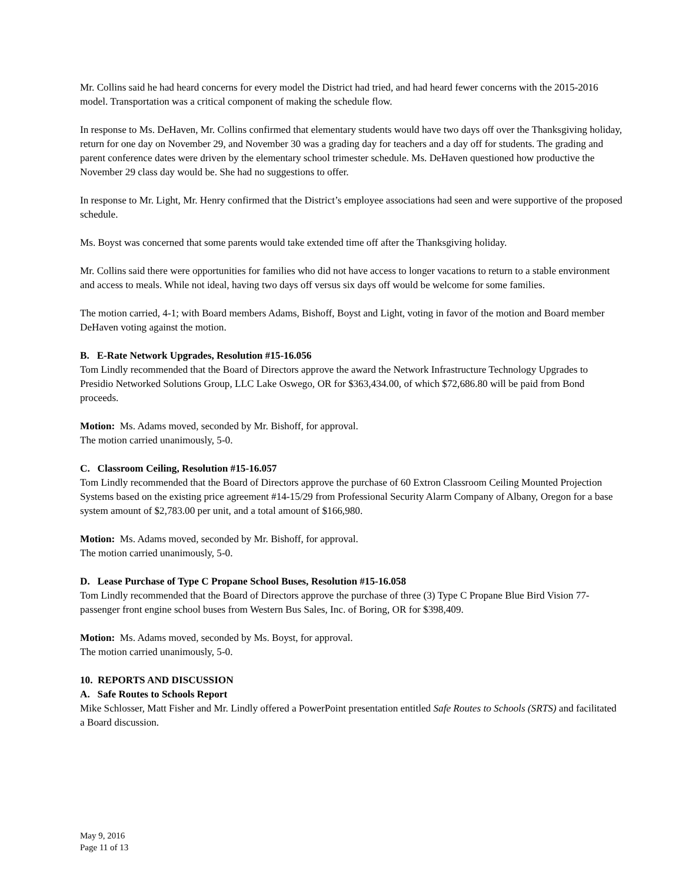Mr. Collins said he had heard concerns for every model the District had tried, and had heard fewer concerns with the 2015-2016 model. Transportation was a critical component of making the schedule flow.
In response to Ms. DeHaven, Mr. Collins confirmed that elementary students would have two days off over the Thanksgiving holiday, return for one day on November 29, and November 30 was a grading day for teachers and a day off for students. The grading and parent conference dates were driven by the elementary school trimester schedule. Ms. DeHaven questioned how productive the November 29 class day would be. She had no suggestions to offer.
In response to Mr. Light, Mr. Henry confirmed that the District’s employee associations had seen and were supportive of the proposed schedule.
Ms. Boyst was concerned that some parents would take extended time off after the Thanksgiving holiday.
Mr. Collins said there were opportunities for families who did not have access to longer vacations to return to a stable environment and access to meals. While not ideal, having two days off versus six days off would be welcome for some families.
The motion carried, 4-1; with Board members Adams, Bishoff, Boyst and Light, voting in favor of the motion and Board member DeHaven voting against the motion.
B. E-Rate Network Upgrades, Resolution #15-16.056
Tom Lindly recommended that the Board of Directors approve the award the Network Infrastructure Technology Upgrades to Presidio Networked Solutions Group, LLC Lake Oswego, OR for $363,434.00, of which $72,686.80 will be paid from Bond proceeds.
Motion: Ms. Adams moved, seconded by Mr. Bishoff, for approval.
The motion carried unanimously, 5-0.
C. Classroom Ceiling, Resolution #15-16.057
Tom Lindly recommended that the Board of Directors approve the purchase of 60 Extron Classroom Ceiling Mounted Projection Systems based on the existing price agreement #14-15/29 from Professional Security Alarm Company of Albany, Oregon for a base system amount of $2,783.00 per unit, and a total amount of $166,980.
Motion: Ms. Adams moved, seconded by Mr. Bishoff, for approval.
The motion carried unanimously, 5-0.
D. Lease Purchase of Type C Propane School Buses, Resolution #15-16.058
Tom Lindly recommended that the Board of Directors approve the purchase of three (3) Type C Propane Blue Bird Vision 77-passenger front engine school buses from Western Bus Sales, Inc. of Boring, OR for $398,409.
Motion: Ms. Adams moved, seconded by Ms. Boyst, for approval.
The motion carried unanimously, 5-0.
10. REPORTS AND DISCUSSION
A. Safe Routes to Schools Report
Mike Schlosser, Matt Fisher and Mr. Lindly offered a PowerPoint presentation entitled Safe Routes to Schools (SRTS) and facilitated a Board discussion.
May 9, 2016
Page 11 of 13